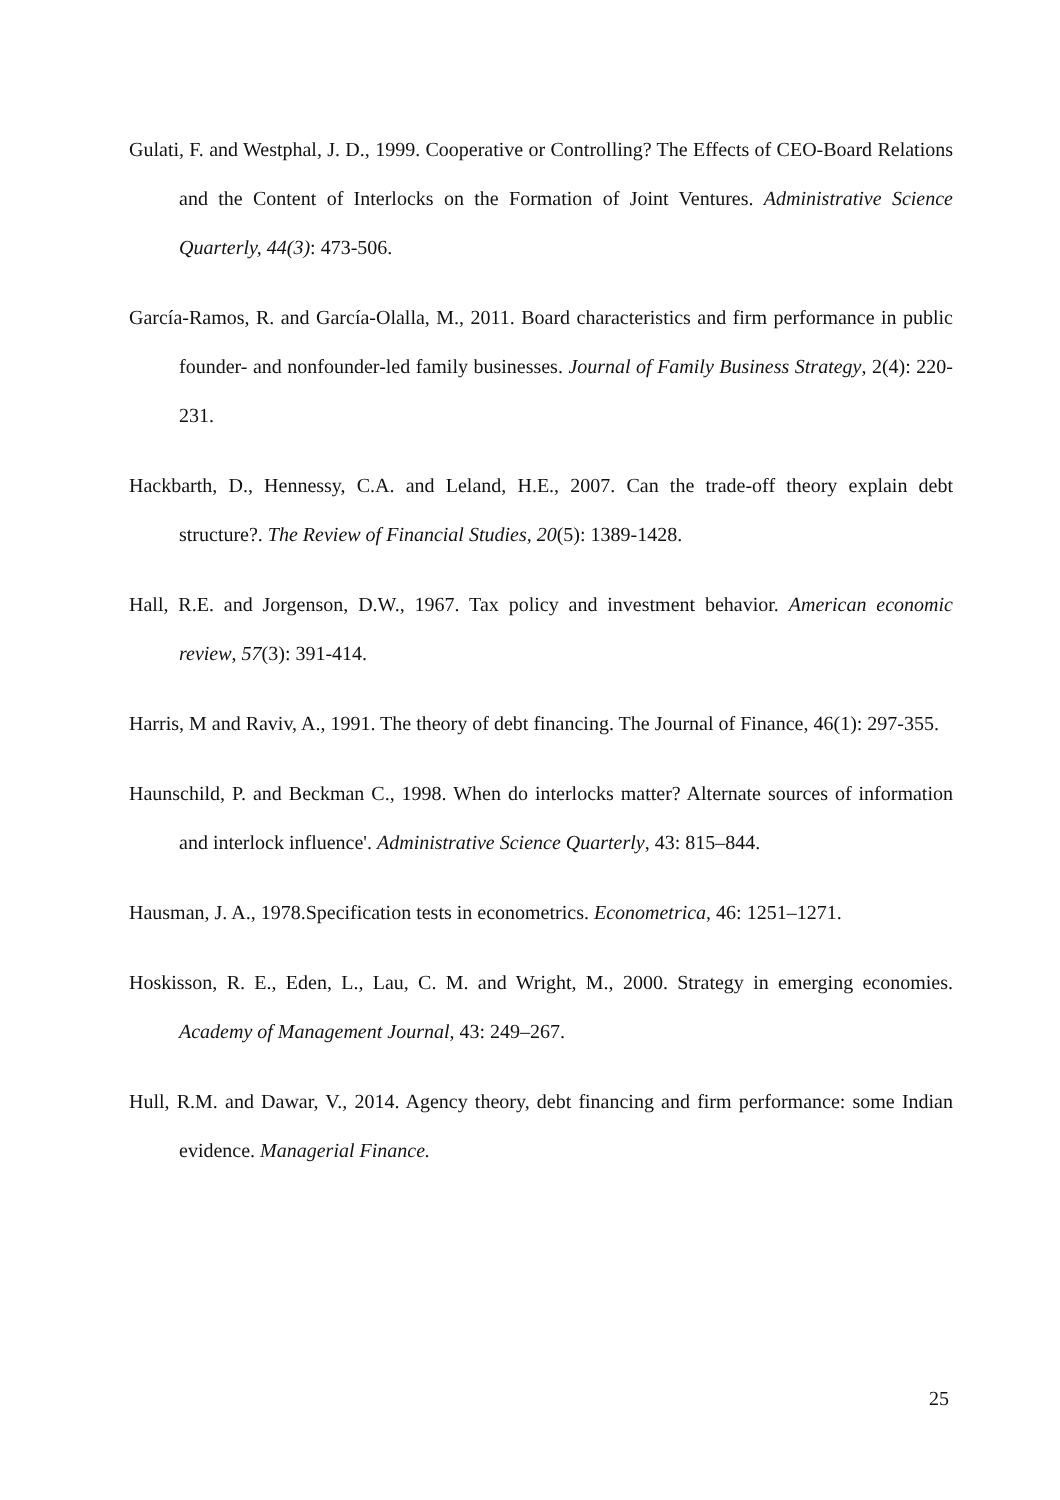Gulati, F. and Westphal, J. D., 1999. Cooperative or Controlling? The Effects of CEO-Board Relations and the Content of Interlocks on the Formation of Joint Ventures. Administrative Science Quarterly, 44(3): 473-506.
García-Ramos, R. and García-Olalla, M., 2011. Board characteristics and firm performance in public founder- and nonfounder-led family businesses. Journal of Family Business Strategy, 2(4): 220-231.
Hackbarth, D., Hennessy, C.A. and Leland, H.E., 2007. Can the trade-off theory explain debt structure?. The Review of Financial Studies, 20(5): 1389-1428.
Hall, R.E. and Jorgenson, D.W., 1967. Tax policy and investment behavior. American economic review, 57(3): 391-414.
Harris, M and Raviv, A., 1991. The theory of debt financing. The Journal of Finance, 46(1): 297-355.
Haunschild, P. and Beckman C., 1998. When do interlocks matter? Alternate sources of information and interlock influence'. Administrative Science Quarterly, 43: 815–844.
Hausman, J. A., 1978.Specification tests in econometrics. Econometrica, 46: 1251–1271.
Hoskisson, R. E., Eden, L., Lau, C. M. and Wright, M., 2000. Strategy in emerging economies. Academy of Management Journal, 43: 249–267.
Hull, R.M. and Dawar, V., 2014. Agency theory, debt financing and firm performance: some Indian evidence. Managerial Finance.
25